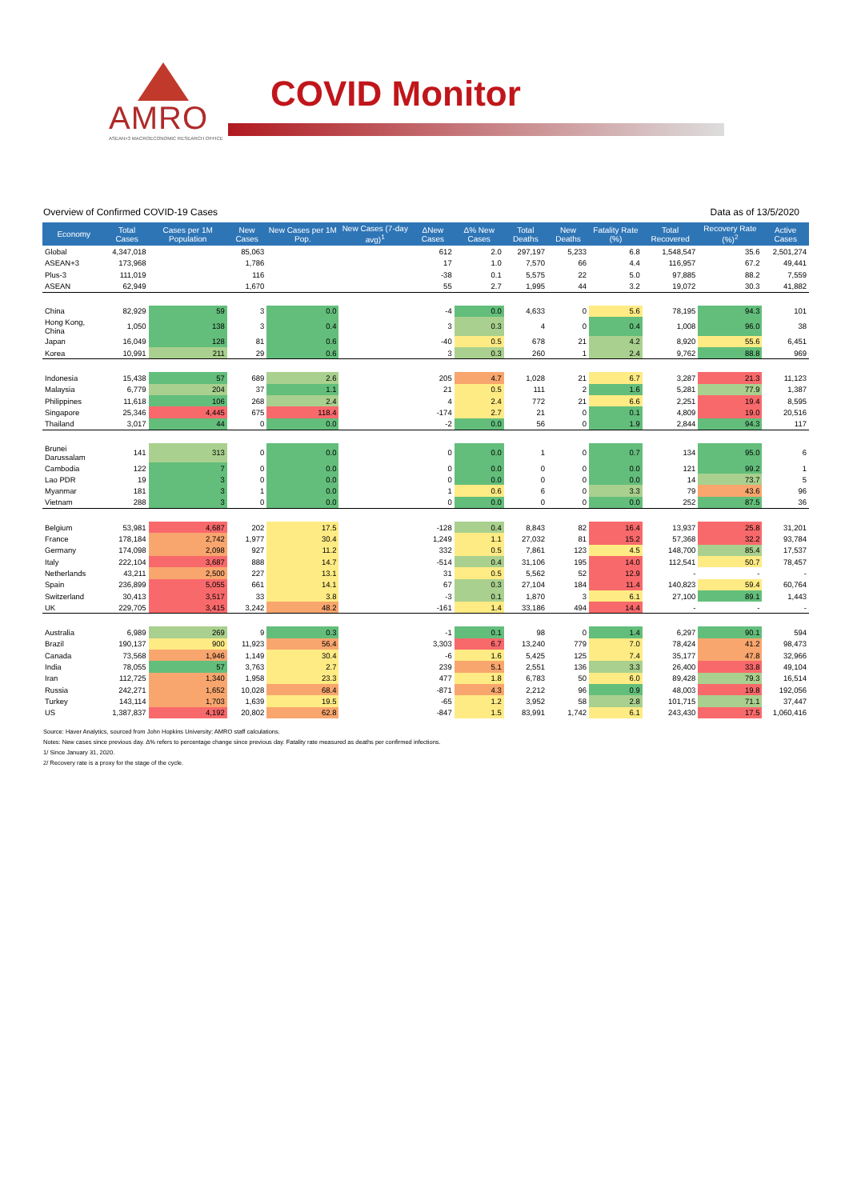AMRO
ASEAN+3 MACROECONOMIC RESEARCH OFFICE
COVID Monitor
Overview of Confirmed COVID-19 Cases Data as of 13/5/2020
| Economy | Total Cases | Cases per 1M Population | New Cases | New Cases per 1M Pop. | New Cases (7-day avg)<sup>1</sup> | ΔNew Cases | Δ% New Cases | Total Deaths | New Deaths | Fatality Rate (%) | Total Recovered | Recovery Rate (%)<sup>2</sup> | Active Cases |
| --- | --- | --- | --- | --- | --- | --- | --- | --- | --- | --- | --- | --- | --- |
| Global | 4,347,018 | | 85,063 | | | 612 | 2.0 | 297,197 | 5,233 | 6.8 | 1,548,547 | 35.6 | 2,501,274 |
| ASEAN+3 | 173,968 | | 1,786 | | | 17 | 1.0 | 7,570 | 66 | 4.4 | 116,957 | 67.2 | 49,441 |
| Plus-3 | 111,019 | | 116 | | | -38 | 0.1 | 5,575 | 22 | 5.0 | 97,885 | 88.2 | 7,559 |
| ASEAN | 62,949 | | 1,670 | | | 55 | 2.7 | 1,995 | 44 | 3.2 | 19,072 | 30.3 | 41,882 |
| China | 82,929 | 59 | 3 | 0.0 | | -4 | 0.0 | 4,633 | 0 | 5.6 | 78,195 | 94.3 | 101 |
| Hong Kong, China | 1,050 | 138 | 3 | 0.4 | | 3 | 0.3 | 4 | 0 | 0.4 | 1,008 | 96.0 | 38 |
| Japan | 16,049 | 128 | 81 | 0.6 | | -40 | 0.5 | 678 | 21 | 4.2 | 8,920 | 55.6 | 6,451 |
| Korea | 10,991 | 211 | 29 | 0.6 | | 3 | 0.3 | 260 | 1 | 2.4 | 9,762 | 88.8 | 969 |
| Indonesia | 15,438 | 57 | 689 | 2.6 | | 205 | 4.7 | 1,028 | 21 | 6.7 | 3,287 | 21.3 | 11,123 |
| Malaysia | 6,779 | 204 | 37 | 1.1 | | 21 | 0.5 | 111 | 2 | 1.6 | 5,281 | 77.9 | 1,387 |
| Philippines | 11,618 | 106 | 268 | 2.4 | | 4 | 2.4 | 772 | 21 | 6.6 | 2,251 | 19.4 | 8,595 |
| Singapore | 25,346 | 4,445 | 675 | 118.4 | | -174 | 2.7 | 21 | 0 | 0.1 | 4,809 | 19.0 | 20,516 |
| Thailand | 3,017 | 44 | 0 | 0.0 | | -2 | 0.0 | 56 | 0 | 1.9 | 2,844 | 94.3 | 117 |
| Brunei Darussalam | 141 | 313 | 0 | 0.0 | | 0 | 0.0 | 1 | 0 | 0.7 | 134 | 95.0 | 6 |
| Cambodia | 122 | 7 | 0 | 0.0 | | 0 | 0.0 | 0 | 0 | 0.0 | 121 | 99.2 | 1 |
| Lao PDR | 19 | 3 | 0 | 0.0 | | 0 | 0.0 | 0 | 0 | 0.0 | 14 | 73.7 | 5 |
| Myanmar | 181 | 3 | 1 | 0.0 | | 1 | 0.6 | 6 | 0 | 3.3 | 79 | 43.6 | 96 |
| Vietnam | 288 | 3 | 0 | 0.0 | | 0 | 0.0 | 0 | 0 | 0.0 | 252 | 87.5 | 36 |
| Belgium | 53,981 | 4,687 | 202 | 17.5 | | -128 | 0.4 | 8,843 | 82 | 16.4 | 13,937 | 25.8 | 31,201 |
| France | 178,184 | 2,742 | 1,977 | 30.4 | | 1,249 | 1.1 | 27,032 | 81 | 15.2 | 57,368 | 32.2 | 93,784 |
| Germany | 174,098 | 2,098 | 927 | 11.2 | | 332 | 0.5 | 7,861 | 123 | 4.5 | 148,700 | 85.4 | 17,537 |
| Italy | 222,104 | 3,687 | 888 | 14.7 | | -514 | 0.4 | 31,106 | 195 | 14.0 | 112,541 | 50.7 | 78,457 |
| Netherlands | 43,211 | 2,500 | 227 | 13.1 | | 31 | 0.5 | 5,562 | 52 | 12.9 | - | - | - |
| Spain | 236,899 | 5,055 | 661 | 14.1 | | 67 | 0.3 | 27,104 | 184 | 11.4 | 140,823 | 59.4 | 60,764 |
| Switzerland | 30,413 | 3,517 | 33 | 3.8 | | -3 | 0.1 | 1,870 | 3 | 6.1 | 27,100 | 89.1 | 1,443 |
| UK | 229,705 | 3,415 | 3,242 | 48.2 | | -161 | 1.4 | 33,186 | 494 | 14.4 | - | - | - |
| Australia | 6,989 | 269 | 9 | 0.3 | | -1 | 0.1 | 98 | 0 | 1.4 | 6,297 | 90.1 | 594 |
| Brazil | 190,137 | 900 | 11,923 | 56.4 | | 3,303 | 6.7 | 13,240 | 779 | 7.0 | 78,424 | 41.2 | 98,473 |
| Canada | 73,568 | 1,946 | 1,149 | 30.4 | | -6 | 1.6 | 5,425 | 125 | 7.4 | 35,177 | 47.8 | 32,966 |
| India | 78,055 | 57 | 3,763 | 2.7 | | 239 | 5.1 | 2,551 | 136 | 3.3 | 26,400 | 33.8 | 49,104 |
| Iran | 112,725 | 1,340 | 1,958 | 23.3 | | 477 | 1.8 | 6,783 | 50 | 6.0 | 89,428 | 79.3 | 16,514 |
| Russia | 242,271 | 1,652 | 10,028 | 68.4 | | -871 | 4.3 | 2,212 | 96 | 0.9 | 48,003 | 19.8 | 192,056 |
| Turkey | 143,114 | 1,703 | 1,639 | 19.5 | | -65 | 1.2 | 3,952 | 58 | 2.8 | 101,715 | 71.1 | 37,447 |
| US | 1,387,837 | 4,192 | 20,802 | 62.8 | | -847 | 1.5 | 83,991 | 1,742 | 6.1 | 243,430 | 17.5 | 1,060,416 |
Source: Haver Analytics, sourced from John Hopkins University; AMRO staff calculations.
Notes: New cases since previous day. Δ% refers to percentage change since previous day. Fatality rate measured as deaths per confirmed infections.
1/ Since January 31, 2020.
2/ Recovery rate is a proxy for the stage of the cycle.